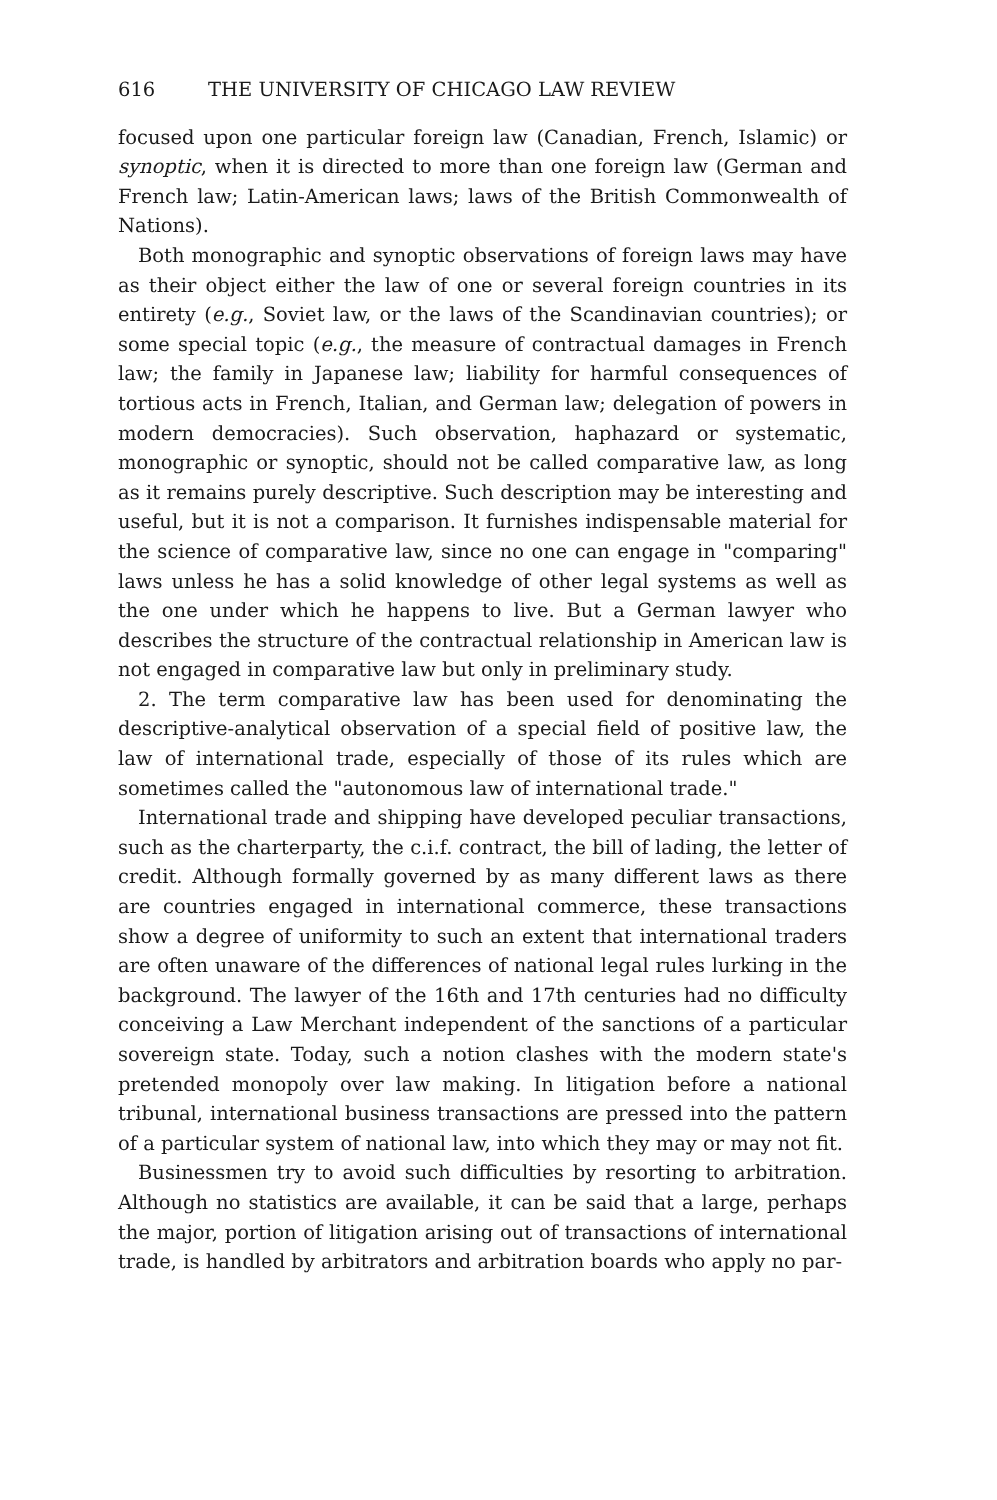616 THE UNIVERSITY OF CHICAGO LAW REVIEW
focused upon one particular foreign law (Canadian, French, Islamic) or synoptic, when it is directed to more than one foreign law (German and French law; Latin-American laws; laws of the British Commonwealth of Nations).
Both monographic and synoptic observations of foreign laws may have as their object either the law of one or several foreign countries in its entirety (e.g., Soviet law, or the laws of the Scandinavian countries); or some special topic (e.g., the measure of contractual damages in French law; the family in Japanese law; liability for harmful consequences of tortious acts in French, Italian, and German law; delegation of powers in modern democracies). Such observation, haphazard or systematic, monographic or synoptic, should not be called comparative law, as long as it remains purely descriptive. Such description may be interesting and useful, but it is not a comparison. It furnishes indispensable material for the science of comparative law, since no one can engage in "comparing" laws unless he has a solid knowledge of other legal systems as well as the one under which he happens to live. But a German lawyer who describes the structure of the contractual relationship in American law is not engaged in comparative law but only in preliminary study.
2. The term comparative law has been used for denominating the descriptive-analytical observation of a special field of positive law, the law of international trade, especially of those of its rules which are sometimes called the "autonomous law of international trade."
International trade and shipping have developed peculiar transactions, such as the charterparty, the c.i.f. contract, the bill of lading, the letter of credit. Although formally governed by as many different laws as there are countries engaged in international commerce, these transactions show a degree of uniformity to such an extent that international traders are often unaware of the differences of national legal rules lurking in the background. The lawyer of the 16th and 17th centuries had no difficulty conceiving a Law Merchant independent of the sanctions of a particular sovereign state. Today, such a notion clashes with the modern state's pretended monopoly over law making. In litigation before a national tribunal, international business transactions are pressed into the pattern of a particular system of national law, into which they may or may not fit.
Businessmen try to avoid such difficulties by resorting to arbitration. Although no statistics are available, it can be said that a large, perhaps the major, portion of litigation arising out of transactions of international trade, is handled by arbitrators and arbitration boards who apply no par-